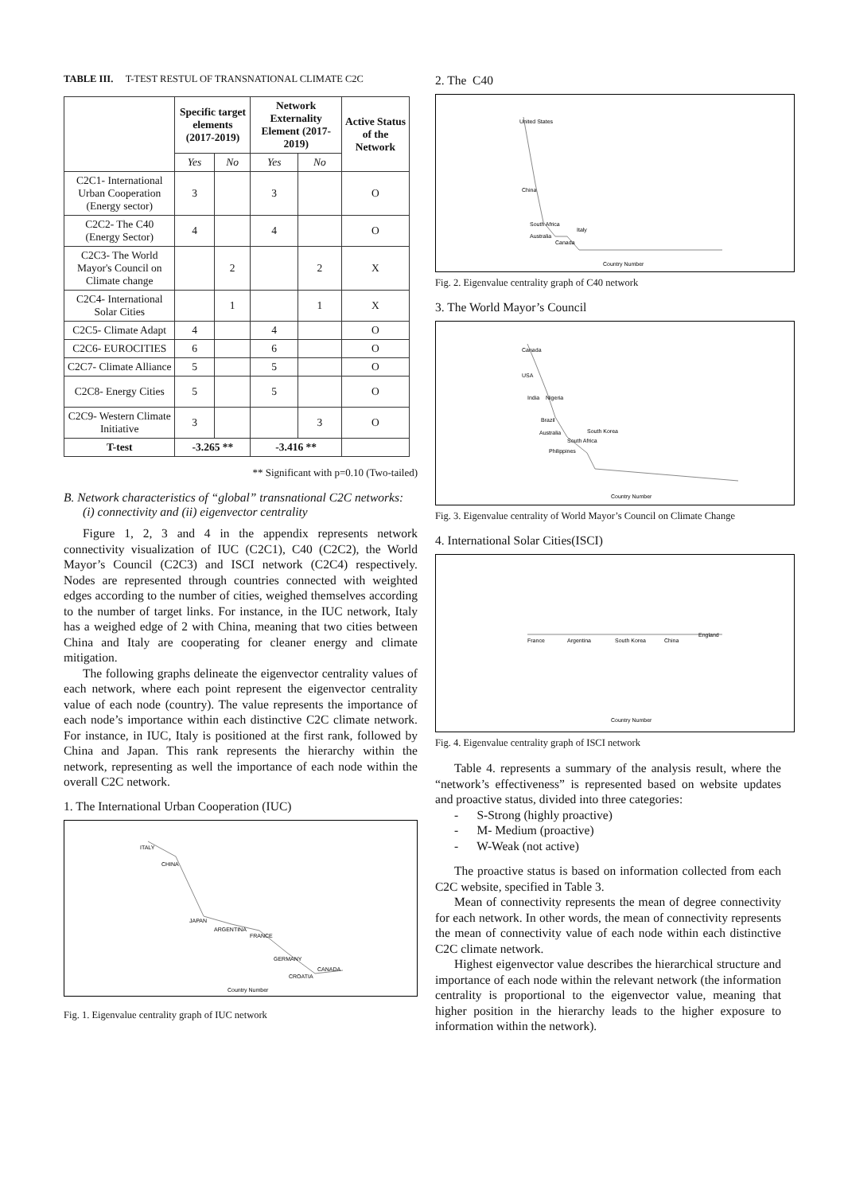TABLE III. T-TEST RESTUL OF TRANSNATIONAL CLIMATE C2C
| | Specific target elements (2017-2019) | | Network Externality Element (2017-2019) | | Active Status of the Network |
| --- | --- | --- | --- | --- | --- |
| | Yes | No | Yes | No | |
| C2C1- International Urban Cooperation (Energy sector) | 3 | | 3 | | O |
| C2C2- The C40 (Energy Sector) | 4 | | 4 | | O |
| C2C3- The World Mayor's Council on Climate change | | 2 | | 2 | X |
| C2C4- International Solar Cities | | 1 | | 1 | X |
| C2C5- Climate Adapt | 4 | | 4 | | O |
| C2C6- EUROCITIES | 6 | | 6 | | O |
| C2C7- Climate Alliance | 5 | | 5 | | O |
| C2C8- Energy Cities | 5 | | 5 | | O |
| C2C9- Western Climate Initiative | 3 | | | 3 | O |
| T-test | -3.265 ** | | -3.416 ** | | |
** Significant with p=0.10 (Two-tailed)
B. Network characteristics of “global” transnational C2C networks: (i) connectivity and (ii) eigenvector centrality
Figure 1, 2, 3 and 4 in the appendix represents network connectivity visualization of IUC (C2C1), C40 (C2C2), the World Mayor’s Council (C2C3) and ISCI network (C2C4) respectively. Nodes are represented through countries connected with weighted edges according to the number of cities, weighed themselves according to the number of target links. For instance, in the IUC network, Italy has a weighed edge of 2 with China, meaning that two cities between China and Italy are cooperating for cleaner energy and climate mitigation.
The following graphs delineate the eigenvector centrality values of each network, where each point represent the eigenvector centrality value of each node (country). The value represents the importance of each node’s importance within each distinctive C2C climate network. For instance, in IUC, Italy is positioned at the first rank, followed by China and Japan. This rank represents the hierarchy within the network, representing as well the importance of each node within the overall C2C network.
1. The International Urban Cooperation (IUC)
ITALY
CHINA
JAPAN
ARGENTINA
FRANCE
GERMANY
CROATIA
CANADA
Country Number
Fig. 1. Eigenvalue centrality graph of IUC network
2. The C40
United States
China
South Africa
Australia
Canada
Italy
Country Number
Fig. 2. Eigenvalue centrality graph of C40 network
3. The World Mayor’s Council
Canada
USA
India
Nigeria
Brazil
Australia
South Korea
South Africa
Philippines
Country Number
Fig. 3. Eigenvalue centrality of World Mayor’s Council on Climate Change
4. International Solar Cities(ISCI)
France
Argentina
South Korea
China
England
Country Number
Fig. 4. Eigenvalue centrality graph of ISCI network
Table 4. represents a summary of the analysis result, where the “network’s effectiveness” is represented based on website updates and proactive status, divided into three categories:
- S-Strong (highly proactive)
- M- Medium (proactive)
- W-Weak (not active)
The proactive status is based on information collected from each C2C website, specified in Table 3.
Mean of connectivity represents the mean of degree connectivity for each network. In other words, the mean of connectivity represents the mean of connectivity value of each node within each distinctive C2C climate network.
Highest eigenvector value describes the hierarchical structure and importance of each node within the relevant network (the information centrality is proportional to the eigenvector value, meaning that higher position in the hierarchy leads to the higher exposure to information within the network).